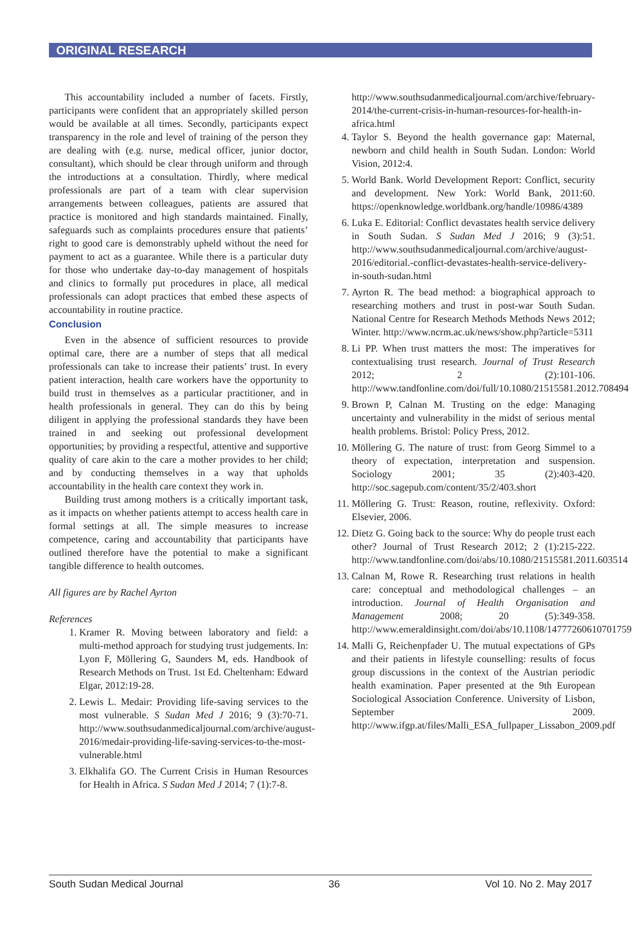ORIGINAL RESEARCH
This accountability included a number of facets. Firstly, participants were confident that an appropriately skilled person would be available at all times. Secondly, participants expect transparency in the role and level of training of the person they are dealing with (e.g. nurse, medical officer, junior doctor, consultant), which should be clear through uniform and through the introductions at a consultation. Thirdly, where medical professionals are part of a team with clear supervision arrangements between colleagues, patients are assured that practice is monitored and high standards maintained. Finally, safeguards such as complaints procedures ensure that patients’ right to good care is demonstrably upheld without the need for payment to act as a guarantee. While there is a particular duty for those who undertake day-to-day management of hospitals and clinics to formally put procedures in place, all medical professionals can adopt practices that embed these aspects of accountability in routine practice.
Conclusion
Even in the absence of sufficient resources to provide optimal care, there are a number of steps that all medical professionals can take to increase their patients’ trust. In every patient interaction, health care workers have the opportunity to build trust in themselves as a particular practitioner, and in health professionals in general. They can do this by being diligent in applying the professional standards they have been trained in and seeking out professional development opportunities; by providing a respectful, attentive and supportive quality of care akin to the care a mother provides to her child; and by conducting themselves in a way that upholds accountability in the health care context they work in.
Building trust among mothers is a critically important task, as it impacts on whether patients attempt to access health care in formal settings at all. The simple measures to increase competence, caring and accountability that participants have outlined therefore have the potential to make a significant tangible difference to health outcomes.
All figures are by Rachel Ayrton
References
1. Kramer R. Moving between laboratory and field: a multi-method approach for studying trust judgements. In: Lyon F, Möllering G, Saunders M, eds. Handbook of Research Methods on Trust. 1st Ed. Cheltenham: Edward Elgar, 2012:19-28.
2. Lewis L. Medair: Providing life-saving services to the most vulnerable. S Sudan Med J 2016; 9 (3):70-71. http://www.southsudanmedicaljournal.com/archive/august-2016/medair-providing-life-saving-services-to-the-most-vulnerable.html
3. Elkhalifa GO. The Current Crisis in Human Resources for Health in Africa. S Sudan Med J 2014; 7 (1):7-8.
http://www.southsudanmedicaljournal.com/archive/february-2014/the-current-crisis-in-human-resources-for-health-in-africa.html
4. Taylor S. Beyond the health governance gap: Maternal, newborn and child health in South Sudan. London: World Vision, 2012:4.
5. World Bank. World Development Report: Conflict, security and development. New York: World Bank, 2011:60. https://openknowledge.worldbank.org/handle/10986/4389
6. Luka E. Editorial: Conflict devastates health service delivery in South Sudan. S Sudan Med J 2016; 9 (3):51. http://www.southsudanmedicaljournal.com/archive/august-2016/editorial.-conflict-devastates-health-service-delivery-in-south-sudan.html
7. Ayrton R. The bead method: a biographical approach to researching mothers and trust in post-war South Sudan. National Centre for Research Methods Methods News 2012; Winter. http://www.ncrm.ac.uk/news/show.php?article=5311
8. Li PP. When trust matters the most: The imperatives for contextualising trust research. Journal of Trust Research 2012; 2 (2):101-106. http://www.tandfonline.com/doi/full/10.1080/21515581.2012.708494
9. Brown P, Calnan M. Trusting on the edge: Managing uncertainty and vulnerability in the midst of serious mental health problems. Bristol: Policy Press, 2012.
10. Möllering G. The nature of trust: from Georg Simmel to a theory of expectation, interpretation and suspension. Sociology 2001; 35 (2):403-420. http://soc.sagepub.com/content/35/2/403.short
11. Möllering G. Trust: Reason, routine, reflexivity. Oxford: Elsevier, 2006.
12. Dietz G. Going back to the source: Why do people trust each other? Journal of Trust Research 2012; 2 (1):215-222. http://www.tandfonline.com/doi/abs/10.1080/21515581.2011.603514
13. Calnan M, Rowe R. Researching trust relations in health care: conceptual and methodological challenges – an introduction. Journal of Health Organisation and Management 2008; 20 (5):349-358. http://www.emeraldinsight.com/doi/abs/10.1108/14777260610701759
14. Malli G, Reichenpfader U. The mutual expectations of GPs and their patients in lifestyle counselling: results of focus group discussions in the context of the Austrian periodic health examination. Paper presented at the 9th European Sociological Association Conference. University of Lisbon, September 2009. http://www.ifgp.at/files/Malli_ESA_fullpaper_Lissabon_2009.pdf
South Sudan Medical Journal 36 Vol 10. No 2. May 2017